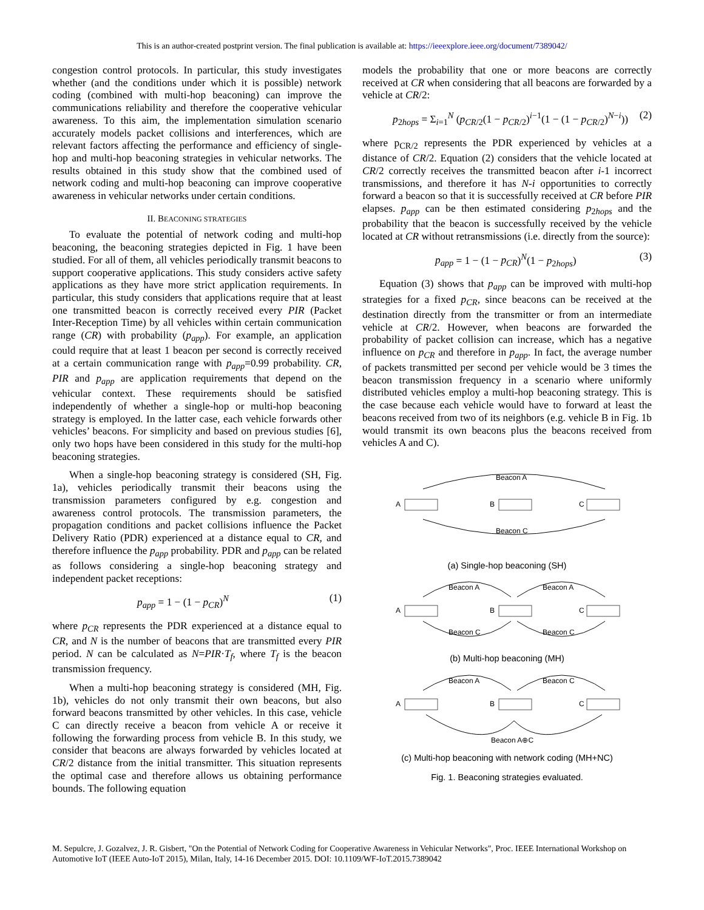This is an author-created postprint version. The final publication is available at: https://ieeexplore.ieee.org/document/7389042/
congestion control protocols. In particular, this study investigates whether (and the conditions under which it is possible) network coding (combined with multi-hop beaconing) can improve the communications reliability and therefore the cooperative vehicular awareness. To this aim, the implementation simulation scenario accurately models packet collisions and interferences, which are relevant factors affecting the performance and efficiency of single-hop and multi-hop beaconing strategies in vehicular networks. The results obtained in this study show that the combined used of network coding and multi-hop beaconing can improve cooperative awareness in vehicular networks under certain conditions.
II. BEACONING STRATEGIES
To evaluate the potential of network coding and multi-hop beaconing, the beaconing strategies depicted in Fig. 1 have been studied. For all of them, all vehicles periodically transmit beacons to support cooperative applications. This study considers active safety applications as they have more strict application requirements. In particular, this study considers that applications require that at least one transmitted beacon is correctly received every PIR (Packet Inter-Reception Time) by all vehicles within certain communication range (CR) with probability (p<sub>app</sub>). For example, an application could require that at least 1 beacon per second is correctly received at a certain communication range with p<sub>app</sub>=0.99 probability. CR, PIR and p<sub>app</sub> are application requirements that depend on the vehicular context. These requirements should be satisfied independently of whether a single-hop or multi-hop beaconing strategy is employed. In the latter case, each vehicle forwards other vehicles’ beacons. For simplicity and based on previous studies [6], only two hops have been considered in this study for the multi-hop beaconing strategies.
When a single-hop beaconing strategy is considered (SH, Fig. 1a), vehicles periodically transmit their beacons using the transmission parameters configured by e.g. congestion and awareness control protocols. The transmission parameters, the propagation conditions and packet collisions influence the Packet Delivery Ratio (PDR) experienced at a distance equal to CR, and therefore influence the p<sub>app</sub> probability. PDR and p<sub>app</sub> can be related as follows considering a single-hop beaconing strategy and independent packet receptions:
p<sub>app</sub> = 1 − (1 − p<sub>CR</sub>)<sup>N</sup> (1)
where p<sub>CR</sub> represents the PDR experienced at a distance equal to CR, and N is the number of beacons that are transmitted every PIR period. N can be calculated as N=PIR·T<sub>f</sub>, where T<sub>f</sub> is the beacon transmission frequency.
When a multi-hop beaconing strategy is considered (MH, Fig. 1b), vehicles do not only transmit their own beacons, but also forward beacons transmitted by other vehicles. In this case, vehicle C can directly receive a beacon from vehicle A or receive it following the forwarding process from vehicle B. In this study, we consider that beacons are always forwarded by vehicles located at CR/2 distance from the initial transmitter. This situation represents the optimal case and therefore allows us obtaining performance bounds. The following equation
models the probability that one or more beacons are correctly received at CR when considering that all beacons are forwarded by a vehicle at CR/2:
p<sub>2hops</sub> = Σ<sub>i=1</sub><sup>N</sup> (p<sub>CR/2</sub>(1 − p<sub>CR/2</sub>)<sup>i−1</sup>(1 − (1 − p<sub>CR/2</sub>)<sup>N−i</sup>)) (2)
where p<sub>CR/2</sub> represents the PDR experienced by vehicles at a distance of CR/2. Equation (2) considers that the vehicle located at CR/2 correctly receives the transmitted beacon after i-1 incorrect transmissions, and therefore it has N-i opportunities to correctly forward a beacon so that it is successfully received at CR before PIR elapses. p<sub>app</sub> can be then estimated considering p<sub>2hops</sub> and the probability that the beacon is successfully received by the vehicle located at CR without retransmissions (i.e. directly from the source):
p<sub>app</sub> = 1 − (1 − p<sub>CR</sub>)<sup>N</sup>(1 − p<sub>2hops</sub>) (3)
Equation (3) shows that p<sub>app</sub> can be improved with multi-hop strategies for a fixed p<sub>CR</sub>, since beacons can be received at the destination directly from the transmitter or from an intermediate vehicle at CR/2. However, when beacons are forwarded the probability of packet collision can increase, which has a negative influence on p<sub>CR</sub> and therefore in p<sub>app</sub>. In fact, the average number of packets transmitted per second per vehicle would be 3 times the beacon transmission frequency in a scenario where uniformly distributed vehicles employ a multi-hop beaconing strategy. This is the case because each vehicle would have to forward at least the beacons received from two of its neighbors (e.g. vehicle B in Fig. 1b would transmit its own beacons plus the beacons received from vehicles A and C).
Beacon A
Beacon C
A
B
C
(a) Single-hop beaconing (SH)
Beacon A
Beacon A
Beacon C
Beacon C
A
B
C
(b) Multi-hop beaconing (MH)
Beacon A
Beacon C
Beacon A⊕C
A
B
C
(c) Multi-hop beaconing with network coding (MH+NC)
Fig. 1. Beaconing strategies evaluated.
M. Sepulcre, J. Gozalvez, J. R. Gisbert, "On the Potential of Network Coding for Cooperative Awareness in Vehicular Networks", Proc. IEEE International Workshop on Automotive IoT (IEEE Auto-IoT 2015), Milan, Italy, 14-16 December 2015. DOI: 10.1109/WF-IoT.2015.7389042